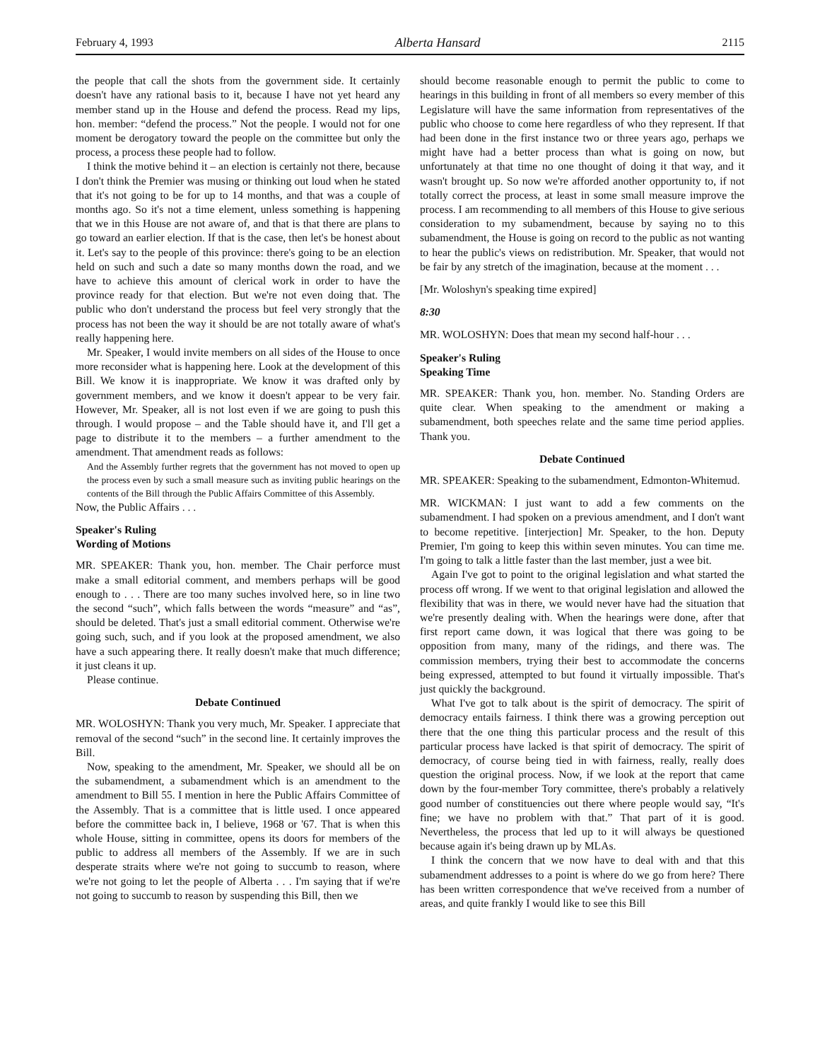February 4, 1993 Alberta Hansard 2115
the people that call the shots from the government side. It certainly doesn't have any rational basis to it, because I have not yet heard any member stand up in the House and defend the process. Read my lips, hon. member: “defend the process.” Not the people. I would not for one moment be derogatory toward the people on the committee but only the process, a process these people had to follow.
I think the motive behind it – an election is certainly not there, because I don't think the Premier was musing or thinking out loud when he stated that it's not going to be for up to 14 months, and that was a couple of months ago. So it's not a time element, unless something is happening that we in this House are not aware of, and that is that there are plans to go toward an earlier election. If that is the case, then let's be honest about it. Let's say to the people of this province: there's going to be an election held on such and such a date so many months down the road, and we have to achieve this amount of clerical work in order to have the province ready for that election. But we're not even doing that. The public who don't understand the process but feel very strongly that the process has not been the way it should be are not totally aware of what's really happening here.
Mr. Speaker, I would invite members on all sides of the House to once more reconsider what is happening here. Look at the development of this Bill. We know it is inappropriate. We know it was drafted only by government members, and we know it doesn't appear to be very fair. However, Mr. Speaker, all is not lost even if we are going to push this through. I would propose – and the Table should have it, and I'll get a page to distribute it to the members – a further amendment to the amendment. That amendment reads as follows:
And the Assembly further regrets that the government has not moved to open up the process even by such a small measure such as inviting public hearings on the contents of the Bill through the Public Affairs Committee of this Assembly.
Now, the Public Affairs . . .
Speaker's Ruling
Wording of Motions
MR. SPEAKER: Thank you, hon. member. The Chair perforce must make a small editorial comment, and members perhaps will be good enough to . . . There are too many suches involved here, so in line two the second “such”, which falls between the words “measure” and “as”, should be deleted. That's just a small editorial comment. Otherwise we're going such, such, and if you look at the proposed amendment, we also have a such appearing there. It really doesn't make that much difference; it just cleans it up.
Please continue.
Debate Continued
MR. WOLOSHYN: Thank you very much, Mr. Speaker. I appreciate that removal of the second “such” in the second line. It certainly improves the Bill.
Now, speaking to the amendment, Mr. Speaker, we should all be on the subamendment, a subamendment which is an amendment to the amendment to Bill 55. I mention in here the Public Affairs Committee of the Assembly. That is a committee that is little used. I once appeared before the committee back in, I believe, 1968 or '67. That is when this whole House, sitting in committee, opens its doors for members of the public to address all members of the Assembly. If we are in such desperate straits where we're not going to succumb to reason, where we're not going to let the people of Alberta . . . I'm saying that if we're not going to succumb to reason by suspending this Bill, then we
should become reasonable enough to permit the public to come to hearings in this building in front of all members so every member of this Legislature will have the same information from representatives of the public who choose to come here regardless of who they represent. If that had been done in the first instance two or three years ago, perhaps we might have had a better process than what is going on now, but unfortunately at that time no one thought of doing it that way, and it wasn't brought up. So now we're afforded another opportunity to, if not totally correct the process, at least in some small measure improve the process. I am recommending to all members of this House to give serious consideration to my subamendment, because by saying no to this subamendment, the House is going on record to the public as not wanting to hear the public's views on redistribution. Mr. Speaker, that would not be fair by any stretch of the imagination, because at the moment . . .
[Mr. Woloshyn's speaking time expired]
8:30
MR. WOLOSHYN: Does that mean my second half-hour . . .
Speaker's Ruling
Speaking Time
MR. SPEAKER: Thank you, hon. member. No. Standing Orders are quite clear. When speaking to the amendment or making a subamendment, both speeches relate and the same time period applies. Thank you.
Debate Continued
MR. SPEAKER: Speaking to the subamendment, Edmonton-Whitemud.
MR. WICKMAN: I just want to add a few comments on the subamendment. I had spoken on a previous amendment, and I don't want to become repetitive. [interjection] Mr. Speaker, to the hon. Deputy Premier, I'm going to keep this within seven minutes. You can time me. I'm going to talk a little faster than the last member, just a wee bit.
Again I've got to point to the original legislation and what started the process off wrong. If we went to that original legislation and allowed the flexibility that was in there, we would never have had the situation that we're presently dealing with. When the hearings were done, after that first report came down, it was logical that there was going to be opposition from many, many of the ridings, and there was. The commission members, trying their best to accommodate the concerns being expressed, attempted to but found it virtually impossible. That's just quickly the background.
What I've got to talk about is the spirit of democracy. The spirit of democracy entails fairness. I think there was a growing perception out there that the one thing this particular process and the result of this particular process have lacked is that spirit of democracy. The spirit of democracy, of course being tied in with fairness, really, really does question the original process. Now, if we look at the report that came down by the four-member Tory committee, there's probably a relatively good number of constituencies out there where people would say, “It's fine; we have no problem with that.” That part of it is good. Nevertheless, the process that led up to it will always be questioned because again it's being drawn up by MLAs.
I think the concern that we now have to deal with and that this subamendment addresses to a point is where do we go from here? There has been written correspondence that we've received from a number of areas, and quite frankly I would like to see this Bill